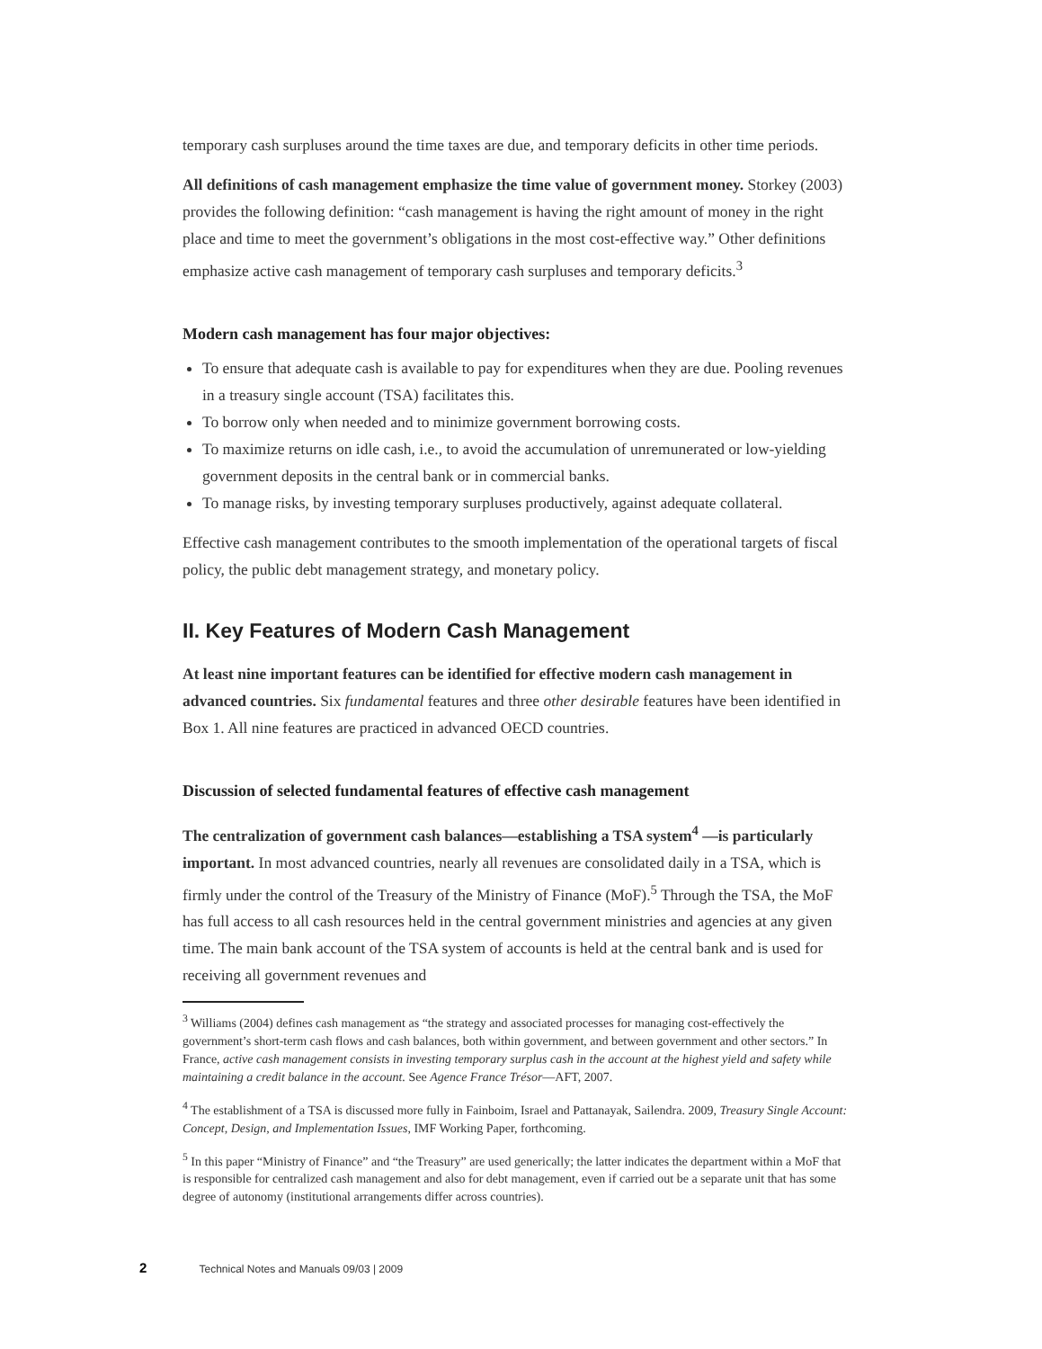temporary cash surpluses around the time taxes are due, and temporary deficits in other time periods.
All definitions of cash management emphasize the time value of government money. Storkey (2003) provides the following definition: “cash management is having the right amount of money in the right place and time to meet the government’s obligations in the most cost-effective way.” Other definitions emphasize active cash management of temporary cash surpluses and temporary deficits.<sup>3</sup>
Modern cash management has four major objectives:
To ensure that adequate cash is available to pay for expenditures when they are due. Pooling revenues in a treasury single account (TSA) facilitates this.
To borrow only when needed and to minimize government borrowing costs.
To maximize returns on idle cash, i.e., to avoid the accumulation of unremunerated or low-yielding government deposits in the central bank or in commercial banks.
To manage risks, by investing temporary surpluses productively, against adequate collateral.
Effective cash management contributes to the smooth implementation of the operational targets of fiscal policy, the public debt management strategy, and monetary policy.
II. Key Features of Modern Cash Management
At least nine important features can be identified for effective modern cash management in advanced countries. Six fundamental features and three other desirable features have been identified in Box 1. All nine features are practiced in advanced OECD countries.
Discussion of selected fundamental features of effective cash management
The centralization of government cash balances—establishing a TSA system<sup>4</sup> —is particularly important. In most advanced countries, nearly all revenues are consolidated daily in a TSA, which is firmly under the control of the Treasury of the Ministry of Finance (MoF).<sup>5</sup> Through the TSA, the MoF has full access to all cash resources held in the central government ministries and agencies at any given time. The main bank account of the TSA system of accounts is held at the central bank and is used for receiving all government revenues and
<sup>3</sup> Williams (2004) defines cash management as “the strategy and associated processes for managing cost-effectively the government’s short-term cash flows and cash balances, both within government, and between government and other sectors.” In France, active cash management consists in investing temporary surplus cash in the account at the highest yield and safety while maintaining a credit balance in the account. See Agence France Trésor—AFT, 2007.
<sup>4</sup> The establishment of a TSA is discussed more fully in Fainboim, Israel and Pattanayak, Sailendra. 2009, Treasury Single Account: Concept, Design, and Implementation Issues, IMF Working Paper, forthcoming.
<sup>5</sup> In this paper “Ministry of Finance” and “the Treasury” are used generically; the latter indicates the department within a MoF that is responsible for centralized cash management and also for debt management, even if carried out be a separate unit that has some degree of autonomy (institutional arrangements differ across countries).
2 Technical Notes and Manuals 09/03 | 2009